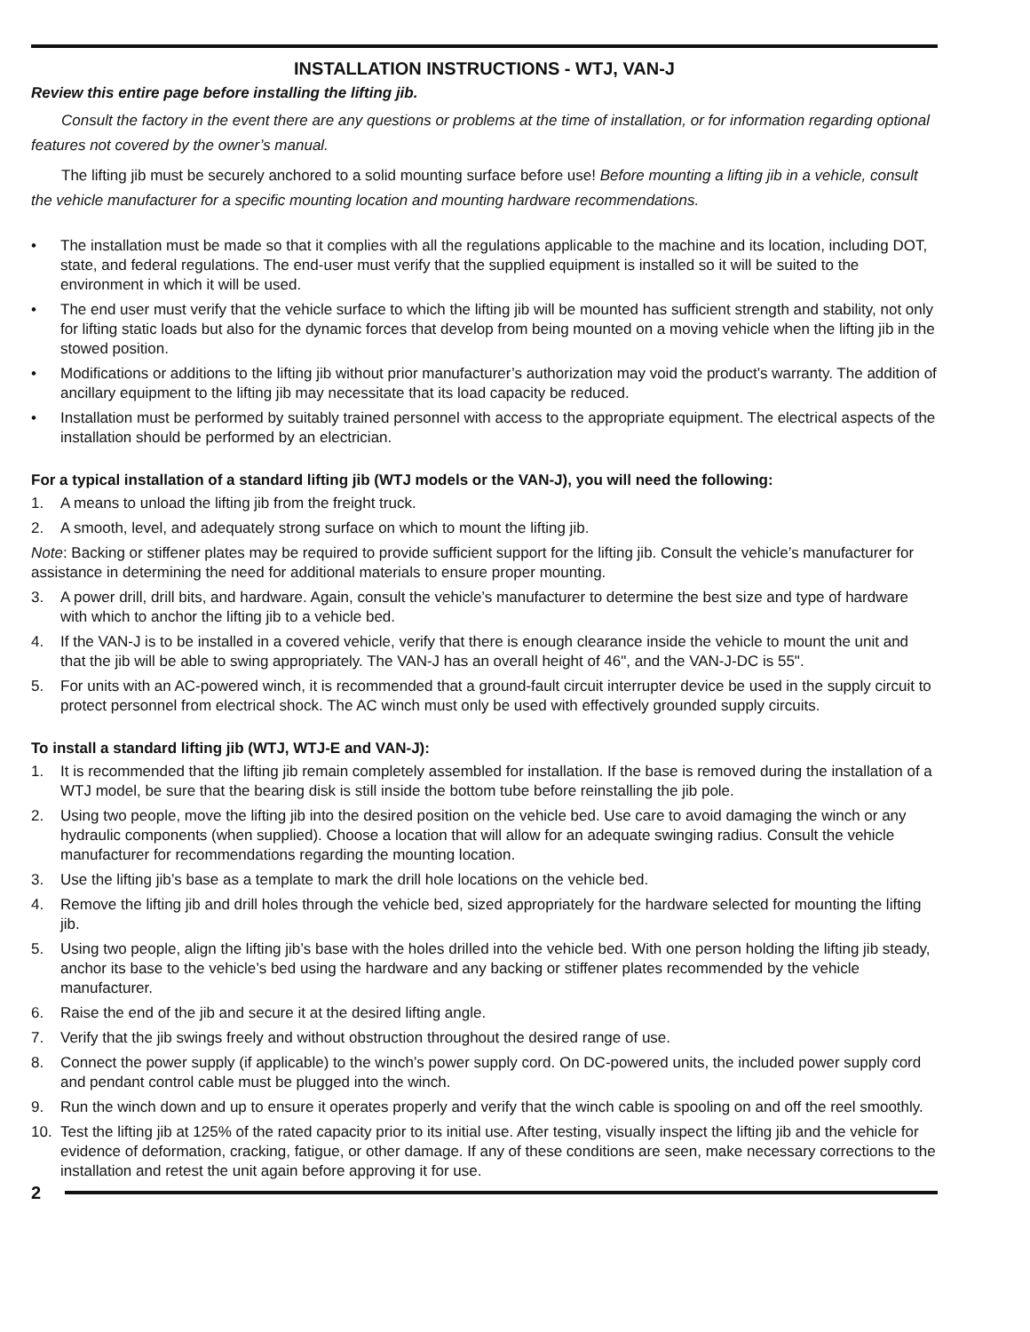INSTALLATION INSTRUCTIONS - WTJ, VAN-J
Review this entire page before installing the lifting jib.
Consult the factory in the event there are any questions or problems at the time of installation, or for information regarding optional features not covered by the owner’s manual.
The lifting jib must be securely anchored to a solid mounting surface before use! Before mounting a lifting jib in a vehicle, consult the vehicle manufacturer for a specific mounting location and mounting hardware recommendations.
• The installation must be made so that it complies with all the regulations applicable to the machine and its location, including DOT, state, and federal regulations. The end-user must verify that the supplied equipment is installed so it will be suited to the environment in which it will be used.
• The end user must verify that the vehicle surface to which the lifting jib will be mounted has sufficient strength and stability, not only for lifting static loads but also for the dynamic forces that develop from being mounted on a moving vehicle when the lifting jib in the stowed position.
• Modifications or additions to the lifting jib without prior manufacturer’s authorization may void the product’s warranty. The addition of ancillary equipment to the lifting jib may necessitate that its load capacity be reduced.
• Installation must be performed by suitably trained personnel with access to the appropriate equipment. The electrical aspects of the installation should be performed by an electrician.
For a typical installation of a standard lifting jib (WTJ models or the VAN-J), you will need the following:
1. A means to unload the lifting jib from the freight truck.
2. A smooth, level, and adequately strong surface on which to mount the lifting jib.
Note: Backing or stiffener plates may be required to provide sufficient support for the lifting jib. Consult the vehicle’s manufacturer for assistance in determining the need for additional materials to ensure proper mounting.
3. A power drill, drill bits, and hardware. Again, consult the vehicle’s manufacturer to determine the best size and type of hardware with which to anchor the lifting jib to a vehicle bed.
4. If the VAN-J is to be installed in a covered vehicle, verify that there is enough clearance inside the vehicle to mount the unit and that the jib will be able to swing appropriately. The VAN-J has an overall height of 46", and the VAN-J-DC is 55".
5. For units with an AC-powered winch, it is recommended that a ground-fault circuit interrupter device be used in the supply circuit to protect personnel from electrical shock. The AC winch must only be used with effectively grounded supply circuits.
To install a standard lifting jib (WTJ, WTJ-E and VAN-J):
1. It is recommended that the lifting jib remain completely assembled for installation. If the base is removed during the installation of a WTJ model, be sure that the bearing disk is still inside the bottom tube before reinstalling the jib pole.
2. Using two people, move the lifting jib into the desired position on the vehicle bed. Use care to avoid damaging the winch or any hydraulic components (when supplied). Choose a location that will allow for an adequate swinging radius. Consult the vehicle manufacturer for recommendations regarding the mounting location.
3. Use the lifting jib’s base as a template to mark the drill hole locations on the vehicle bed.
4. Remove the lifting jib and drill holes through the vehicle bed, sized appropriately for the hardware selected for mounting the lifting jib.
5. Using two people, align the lifting jib’s base with the holes drilled into the vehicle bed. With one person holding the lifting jib steady, anchor its base to the vehicle’s bed using the hardware and any backing or stiffener plates recommended by the vehicle manufacturer.
6. Raise the end of the jib and secure it at the desired lifting angle.
7. Verify that the jib swings freely and without obstruction throughout the desired range of use.
8. Connect the power supply (if applicable) to the winch’s power supply cord. On DC-powered units, the included power supply cord and pendant control cable must be plugged into the winch.
9. Run the winch down and up to ensure it operates properly and verify that the winch cable is spooling on and off the reel smoothly.
10. Test the lifting jib at 125% of the rated capacity prior to its initial use. After testing, visually inspect the lifting jib and the vehicle for evidence of deformation, cracking, fatigue, or other damage. If any of these conditions are seen, make necessary corrections to the installation and retest the unit again before approving it for use.
2